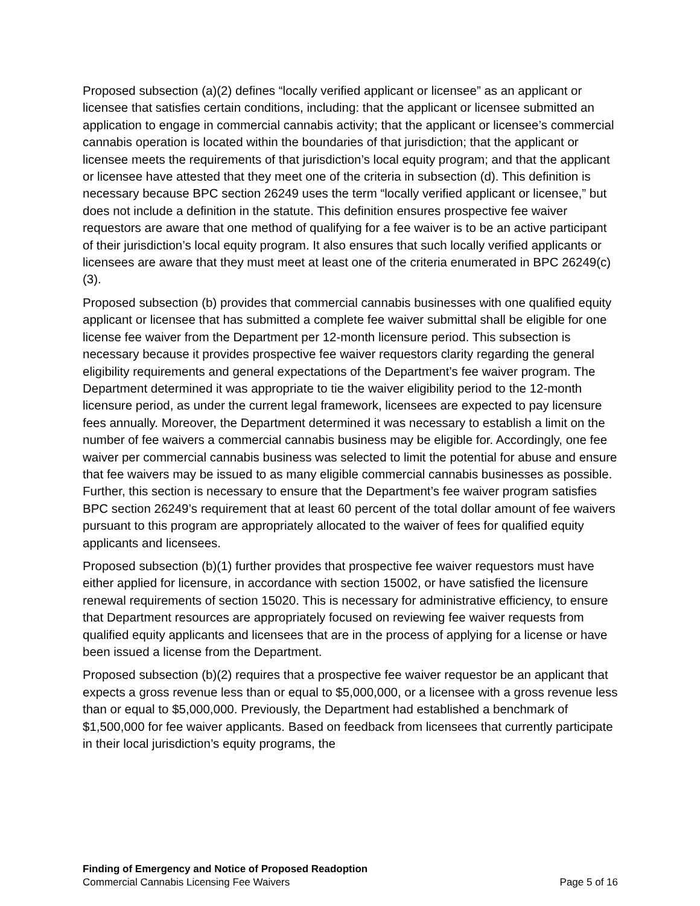Proposed subsection (a)(2) defines “locally verified applicant or licensee” as an applicant or licensee that satisfies certain conditions, including: that the applicant or licensee submitted an application to engage in commercial cannabis activity; that the applicant or licensee’s commercial cannabis operation is located within the boundaries of that jurisdiction; that the applicant or licensee meets the requirements of that jurisdiction’s local equity program; and that the applicant or licensee have attested that they meet one of the criteria in subsection (d). This definition is necessary because BPC section 26249 uses the term “locally verified applicant or licensee,” but does not include a definition in the statute. This definition ensures prospective fee waiver requestors are aware that one method of qualifying for a fee waiver is to be an active participant of their jurisdiction’s local equity program. It also ensures that such locally verified applicants or licensees are aware that they must meet at least one of the criteria enumerated in BPC 26249(c)(3).
Proposed subsection (b) provides that commercial cannabis businesses with one qualified equity applicant or licensee that has submitted a complete fee waiver submittal shall be eligible for one license fee waiver from the Department per 12-month licensure period. This subsection is necessary because it provides prospective fee waiver requestors clarity regarding the general eligibility requirements and general expectations of the Department’s fee waiver program. The Department determined it was appropriate to tie the waiver eligibility period to the 12-month licensure period, as under the current legal framework, licensees are expected to pay licensure fees annually. Moreover, the Department determined it was necessary to establish a limit on the number of fee waivers a commercial cannabis business may be eligible for. Accordingly, one fee waiver per commercial cannabis business was selected to limit the potential for abuse and ensure that fee waivers may be issued to as many eligible commercial cannabis businesses as possible. Further, this section is necessary to ensure that the Department’s fee waiver program satisfies BPC section 26249’s requirement that at least 60 percent of the total dollar amount of fee waivers pursuant to this program are appropriately allocated to the waiver of fees for qualified equity applicants and licensees.
Proposed subsection (b)(1) further provides that prospective fee waiver requestors must have either applied for licensure, in accordance with section 15002, or have satisfied the licensure renewal requirements of section 15020. This is necessary for administrative efficiency, to ensure that Department resources are appropriately focused on reviewing fee waiver requests from qualified equity applicants and licensees that are in the process of applying for a license or have been issued a license from the Department.
Proposed subsection (b)(2) requires that a prospective fee waiver requestor be an applicant that expects a gross revenue less than or equal to $5,000,000, or a licensee with a gross revenue less than or equal to $5,000,000. Previously, the Department had established a benchmark of $1,500,000 for fee waiver applicants. Based on feedback from licensees that currently participate in their local jurisdiction’s equity programs, the
Finding of Emergency and Notice of Proposed Readoption
Commercial Cannabis Licensing Fee Waivers Page 5 of 16